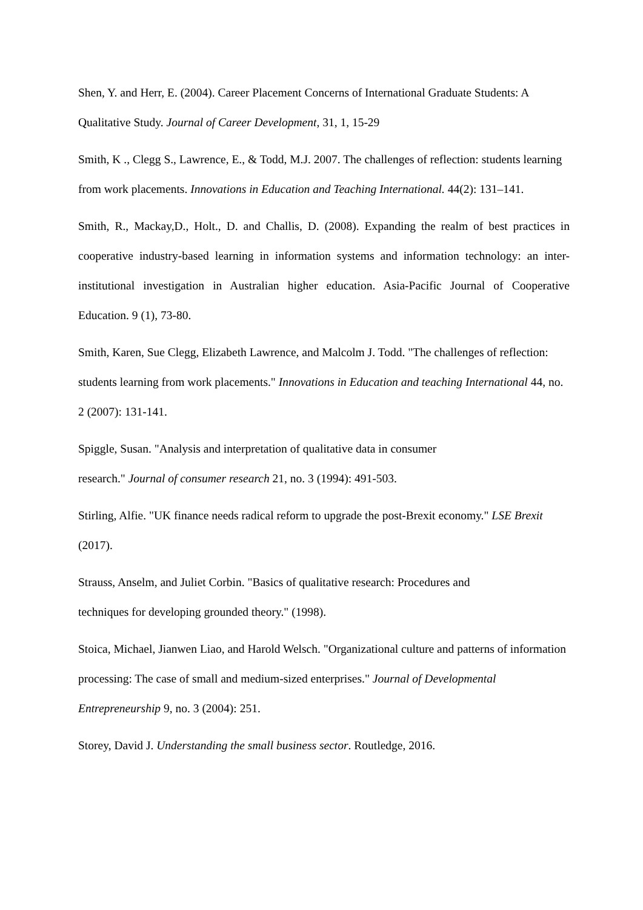Shen, Y. and Herr, E. (2004). Career Placement Concerns of International Graduate Students: A Qualitative Study. Journal of Career Development, 31, 1, 15-29
Smith, K ., Clegg S., Lawrence, E., & Todd, M.J. 2007. The challenges of reflection: students learning from work placements. Innovations in Education and Teaching International. 44(2): 131–141.
Smith, R., Mackay,D., Holt., D. and Challis, D. (2008). Expanding the realm of best practices in cooperative industry-based learning in information systems and information technology: an inter-institutional investigation in Australian higher education. Asia-Pacific Journal of Cooperative Education. 9 (1), 73-80.
Smith, Karen, Sue Clegg, Elizabeth Lawrence, and Malcolm J. Todd. "The challenges of reflection: students learning from work placements." Innovations in Education and teaching International 44, no. 2 (2007): 131-141.
Spiggle, Susan. "Analysis and interpretation of qualitative data in consumer
research." Journal of consumer research 21, no. 3 (1994): 491-503.
Stirling, Alfie. "UK finance needs radical reform to upgrade the post-Brexit economy." LSE Brexit (2017).
Strauss, Anselm, and Juliet Corbin. "Basics of qualitative research: Procedures and
techniques for developing grounded theory." (1998).
Stoica, Michael, Jianwen Liao, and Harold Welsch. "Organizational culture and patterns of information processing: The case of small and medium-sized enterprises." Journal of Developmental Entrepreneurship 9, no. 3 (2004): 251.
Storey, David J. Understanding the small business sector. Routledge, 2016.